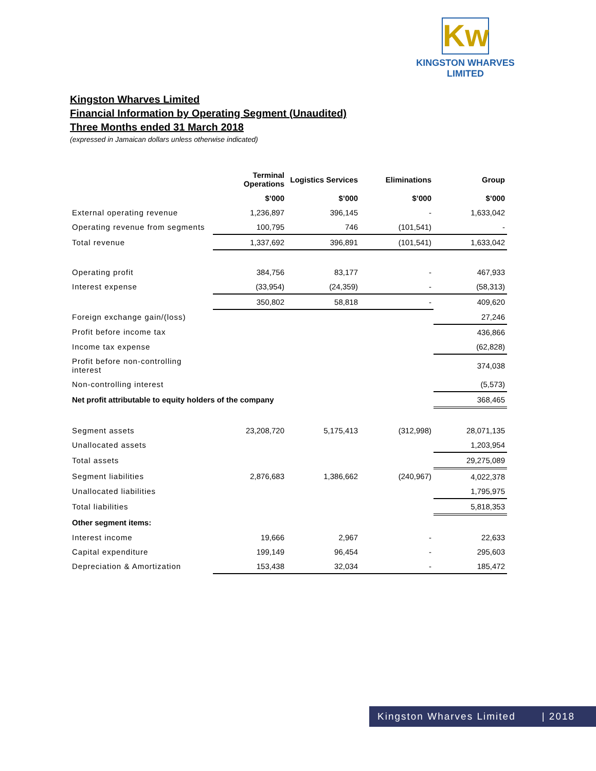Kw
KINGSTON WHARVES LIMITED
Kingston Wharves Limited
Financial Information by Operating Segment (Unaudited)
Three Months ended 31 March 2018
(expressed in Jamaican dollars unless otherwise indicated)
| | Terminal Operations | Logistics Services | Eliminations | Group |
| --- | --- | --- | --- | --- |
| | $’000 | $’000 | $’000 | $’000 |
| External operating revenue | 1,236,897 | 396,145 | - | 1,633,042 |
| Operating revenue from segments | 100,795 | 746 | (101,541) | - |
| Total revenue | 1,337,692 | 396,891 | (101,541) | 1,633,042 |
| Operating profit | 384,756 | 83,177 | - | 467,933 |
| Interest expense | (33,954) | (24,359) | - | (58,313) |
| | 350,802 | 58,818 | - | 409,620 |
| Foreign exchange gain/(loss) | | | | 27,246 |
| Profit before income tax | | | | 436,866 |
| Income tax expense | | | | (62,828) |
| Profit before non-controlling interest | | | | 374,038 |
| Non-controlling interest | | | | (5,573) |
| Net profit attributable to equity holders of the company | | | | 368,465 |
| Segment assets | 23,208,720 | 5,175,413 | (312,998) | 28,071,135 |
| Unallocated assets | | | | 1,203,954 |
| Total assets | | | | 29,275,089 |
| Segment liabilities | 2,876,683 | 1,386,662 | (240,967) | 4,022,378 |
| Unallocated liabilities | | | | 1,795,975 |
| Total liabilities | | | | 5,818,353 |
| Other segment items: | | | | |
| Interest income | 19,666 | 2,967 | - | 22,633 |
| Capital expenditure | 199,149 | 96,454 | - | 295,603 |
| Depreciation & Amortization | 153,438 | 32,034 | - | 185,472 |
Kingston Wharves Limited | 2018